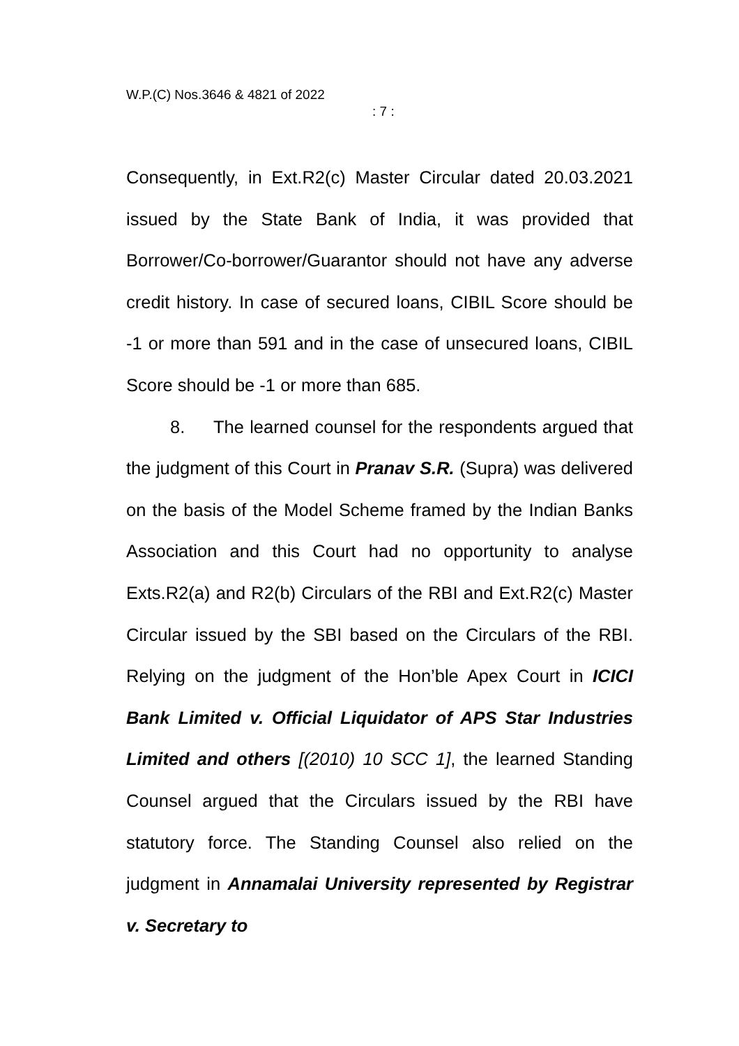W.P.(C) Nos.3646 & 4821 of 2022
: 7 :
Consequently, in Ext.R2(c) Master Circular dated 20.03.2021 issued by the State Bank of India, it was provided that Borrower/Co-borrower/Guarantor should not have any adverse credit history. In case of secured loans, CIBIL Score should be -1 or more than 591 and in the case of unsecured loans, CIBIL Score should be -1 or more than 685.
8. The learned counsel for the respondents argued that the judgment of this Court in Pranav S.R. (Supra) was delivered on the basis of the Model Scheme framed by the Indian Banks Association and this Court had no opportunity to analyse Exts.R2(a) and R2(b) Circulars of the RBI and Ext.R2(c) Master Circular issued by the SBI based on the Circulars of the RBI. Relying on the judgment of the Hon’ble Apex Court in ICICI Bank Limited v. Official Liquidator of APS Star Industries Limited and others [(2010) 10 SCC 1], the learned Standing Counsel argued that the Circulars issued by the RBI have statutory force. The Standing Counsel also relied on the judgment in Annamalai University represented by Registrar v. Secretary to